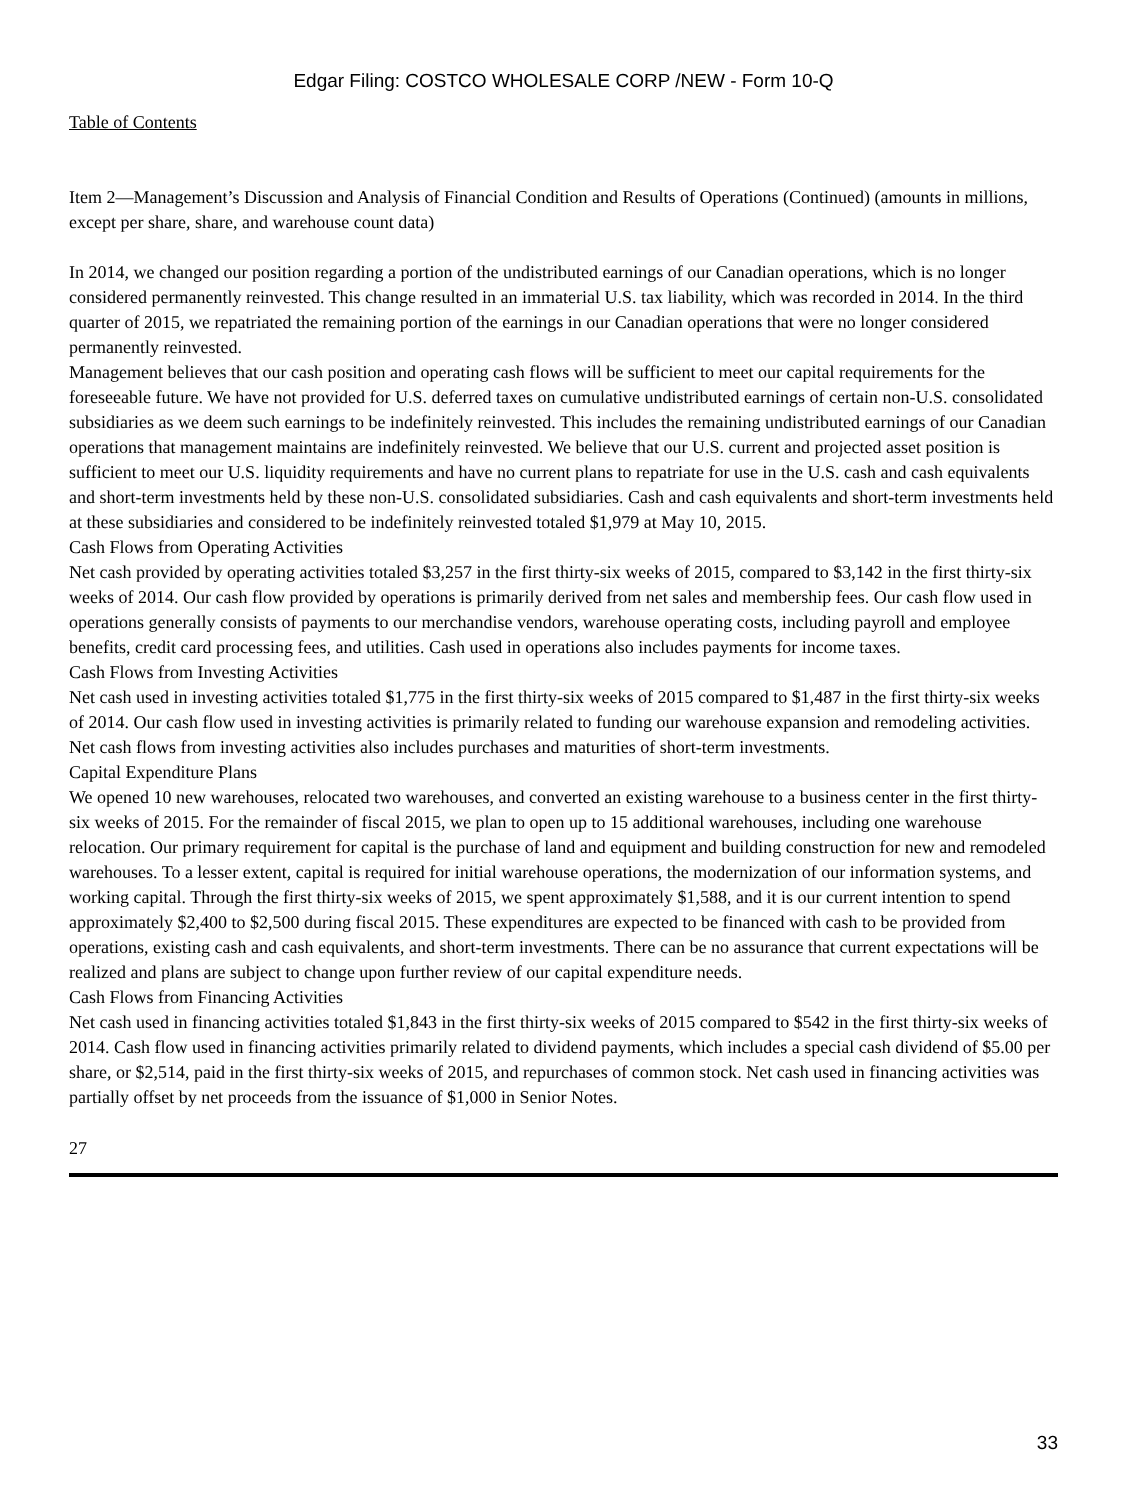Edgar Filing: COSTCO WHOLESALE CORP /NEW - Form 10-Q
Table of Contents
Item 2—Management’s Discussion and Analysis of Financial Condition and Results of Operations (Continued) (amounts in millions, except per share, share, and warehouse count data)
In 2014, we changed our position regarding a portion of the undistributed earnings of our Canadian operations, which is no longer considered permanently reinvested. This change resulted in an immaterial U.S. tax liability, which was recorded in 2014. In the third quarter of 2015, we repatriated the remaining portion of the earnings in our Canadian operations that were no longer considered permanently reinvested.
Management believes that our cash position and operating cash flows will be sufficient to meet our capital requirements for the foreseeable future. We have not provided for U.S. deferred taxes on cumulative undistributed earnings of certain non-U.S. consolidated subsidiaries as we deem such earnings to be indefinitely reinvested. This includes the remaining undistributed earnings of our Canadian operations that management maintains are indefinitely reinvested. We believe that our U.S. current and projected asset position is sufficient to meet our U.S. liquidity requirements and have no current plans to repatriate for use in the U.S. cash and cash equivalents and short-term investments held by these non-U.S. consolidated subsidiaries. Cash and cash equivalents and short-term investments held at these subsidiaries and considered to be indefinitely reinvested totaled $1,979 at May 10, 2015.
Cash Flows from Operating Activities
Net cash provided by operating activities totaled $3,257 in the first thirty-six weeks of 2015, compared to $3,142 in the first thirty-six weeks of 2014. Our cash flow provided by operations is primarily derived from net sales and membership fees. Our cash flow used in operations generally consists of payments to our merchandise vendors, warehouse operating costs, including payroll and employee benefits, credit card processing fees, and utilities. Cash used in operations also includes payments for income taxes.
Cash Flows from Investing Activities
Net cash used in investing activities totaled $1,775 in the first thirty-six weeks of 2015 compared to $1,487 in the first thirty-six weeks of 2014. Our cash flow used in investing activities is primarily related to funding our warehouse expansion and remodeling activities. Net cash flows from investing activities also includes purchases and maturities of short-term investments.
Capital Expenditure Plans
We opened 10 new warehouses, relocated two warehouses, and converted an existing warehouse to a business center in the first thirty-six weeks of 2015. For the remainder of fiscal 2015, we plan to open up to 15 additional warehouses, including one warehouse relocation. Our primary requirement for capital is the purchase of land and equipment and building construction for new and remodeled warehouses. To a lesser extent, capital is required for initial warehouse operations, the modernization of our information systems, and working capital. Through the first thirty-six weeks of 2015, we spent approximately $1,588, and it is our current intention to spend approximately $2,400 to $2,500 during fiscal 2015. These expenditures are expected to be financed with cash to be provided from operations, existing cash and cash equivalents, and short-term investments. There can be no assurance that current expectations will be realized and plans are subject to change upon further review of our capital expenditure needs.
Cash Flows from Financing Activities
Net cash used in financing activities totaled $1,843 in the first thirty-six weeks of 2015 compared to $542 in the first thirty-six weeks of 2014. Cash flow used in financing activities primarily related to dividend payments, which includes a special cash dividend of $5.00 per share, or $2,514, paid in the first thirty-six weeks of 2015, and repurchases of common stock. Net cash used in financing activities was partially offset by net proceeds from the issuance of $1,000 in Senior Notes.
27
33